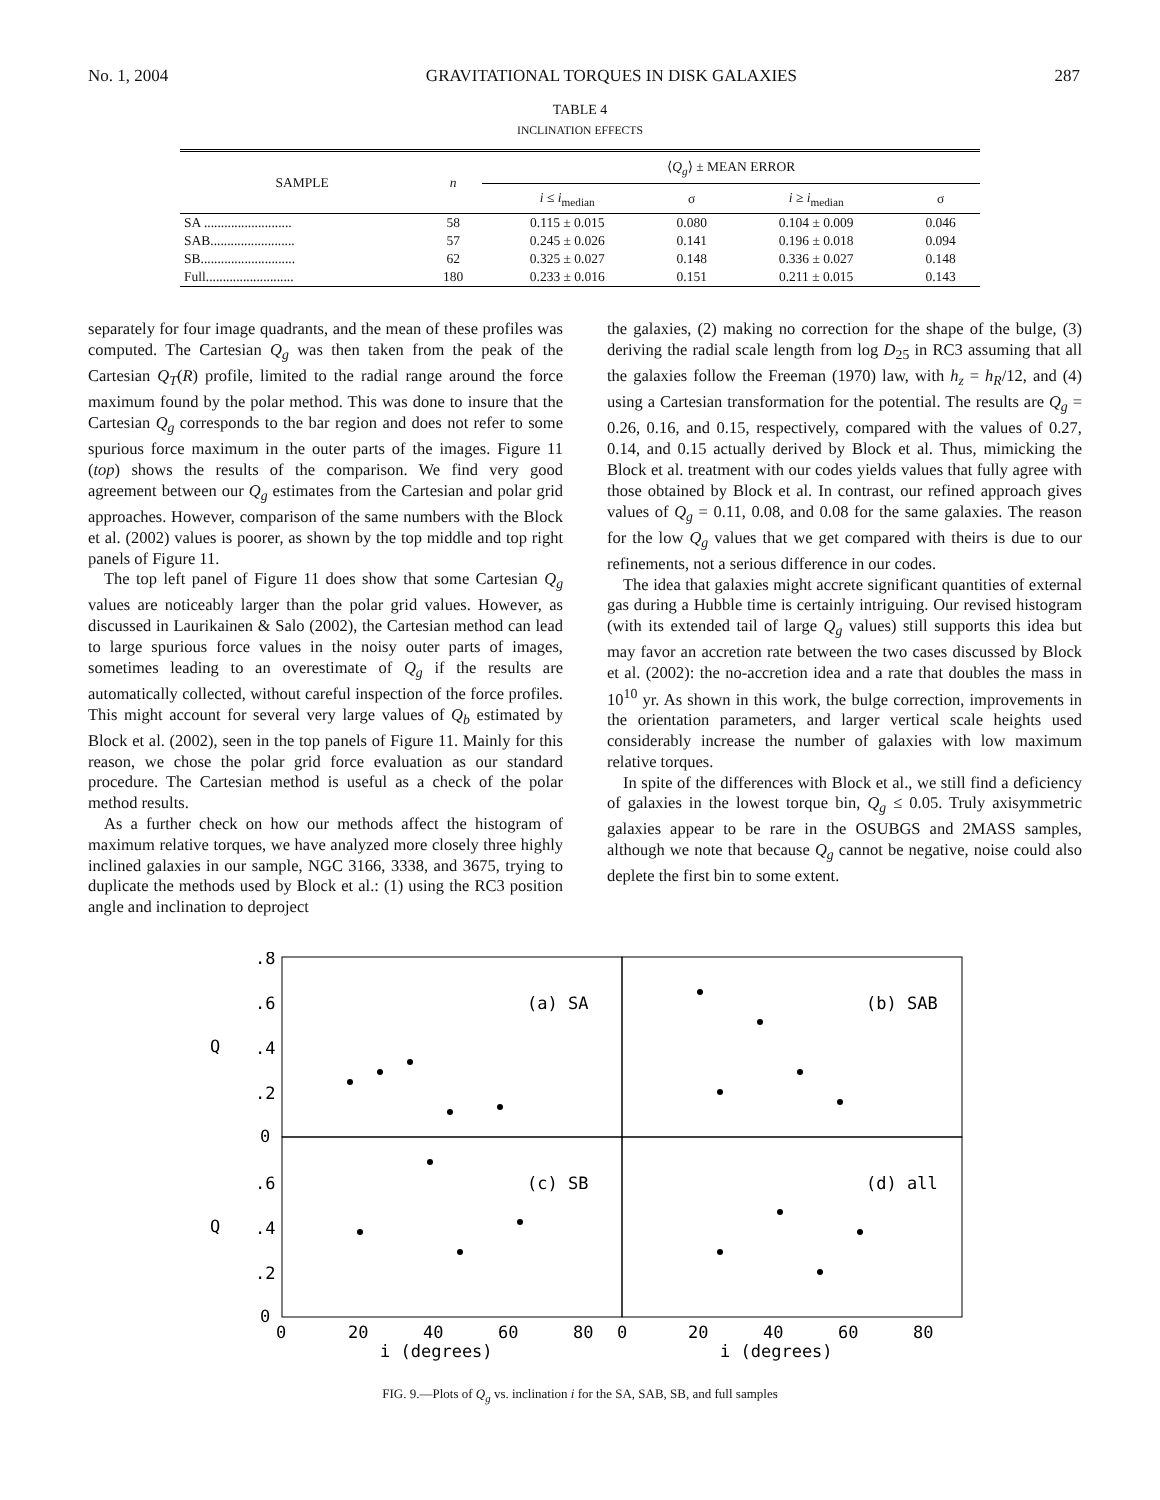No. 1, 2004 GRAVITATIONAL TORQUES IN DISK GALAXIES 287
TABLE 4
INCLINATION EFFECTS
| SAMPLE | n | ⟨ Q<sub>g</sub> ⟩ ± MEAN ERROR | | | |
| --- | --- | --- | --- | --- | --- |
| | | i ≤ i<sub>median</sub> | σ | i ≥ i<sub>median</sub> | σ |
| SA .......................... | 58 | 0.115 ± 0.015 | 0.080 | 0.104 ± 0.009 | 0.046 |
| SAB......................... | 57 | 0.245 ± 0.026 | 0.141 | 0.196 ± 0.018 | 0.094 |
| SB............................ | 62 | 0.325 ± 0.027 | 0.148 | 0.336 ± 0.027 | 0.148 |
| Full.......................... | 180 | 0.233 ± 0.016 | 0.151 | 0.211 ± 0.015 | 0.143 |
separately for four image quadrants, and the mean of these profiles was computed. The Cartesian Q<sub>g</sub> was then taken from the peak of the Cartesian Q<sub>T</sub>(R) profile, limited to the radial range around the force maximum found by the polar method. This was done to insure that the Cartesian Q<sub>g</sub> corresponds to the bar region and does not refer to some spurious force maximum in the outer parts of the images. Figure 11 (top) shows the results of the comparison. We find very good agreement between our Q<sub>g</sub> estimates from the Cartesian and polar grid approaches. However, comparison of the same numbers with the Block et al. (2002) values is poorer, as shown by the top middle and top right panels of Figure 11.
The top left panel of Figure 11 does show that some Cartesian Q<sub>g</sub> values are noticeably larger than the polar grid values. However, as discussed in Laurikainen & Salo (2002), the Cartesian method can lead to large spurious force values in the noisy outer parts of images, sometimes leading to an overestimate of Q<sub>g</sub> if the results are automatically collected, without careful inspection of the force profiles. This might account for several very large values of Q<sub>b</sub> estimated by Block et al. (2002), seen in the top panels of Figure 11. Mainly for this reason, we chose the polar grid force evaluation as our standard procedure. The Cartesian method is useful as a check of the polar method results.
As a further check on how our methods affect the histogram of maximum relative torques, we have analyzed more closely three highly inclined galaxies in our sample, NGC 3166, 3338, and 3675, trying to duplicate the methods used by Block et al.: (1) using the RC3 position angle and inclination to deproject
the galaxies, (2) making no correction for the shape of the bulge, (3) deriving the radial scale length from log D<sub>25</sub> in RC3 assuming that all the galaxies follow the Freeman (1970) law, with h<sub>z</sub> = h<sub>R</sub>/12, and (4) using a Cartesian transformation for the potential. The results are Q<sub>g</sub> = 0.26, 0.16, and 0.15, respectively, compared with the values of 0.27, 0.14, and 0.15 actually derived by Block et al. Thus, mimicking the Block et al. treatment with our codes yields values that fully agree with those obtained by Block et al. In contrast, our refined approach gives values of Q<sub>g</sub> = 0.11, 0.08, and 0.08 for the same galaxies. The reason for the low Q<sub>g</sub> values that we get compared with theirs is due to our refinements, not a serious difference in our codes.
The idea that galaxies might accrete significant quantities of external gas during a Hubble time is certainly intriguing. Our revised histogram (with its extended tail of large Q<sub>g</sub> values) still supports this idea but may favor an accretion rate between the two cases discussed by Block et al. (2002): the no-accretion idea and a rate that doubles the mass in 10<sup>10</sup> yr. As shown in this work, the bulge correction, improvements in the orientation parameters, and larger vertical scale heights used considerably increase the number of galaxies with low maximum relative torques.
In spite of the differences with Block et al., we still find a deficiency of galaxies in the lowest torque bin, Q<sub>g</sub> ≤ 0.05. Truly axisymmetric galaxies appear to be rare in the OSUBGS and 2MASS samples, although we note that because Q<sub>g</sub> cannot be negative, noise could also deplete the first bin to some extent.
.8
.6
.4
.2
0
.6
.4
.2
0
Q
Q
(a) SA
(b) SAB
(c) SB
(d) all
0
20
40
60
80
0
20
40
60
80
i (degrees)
i (degrees)
FIG. 9.—Plots of Q<sub>g</sub> vs. inclination i for the SA, SAB, SB, and full samples